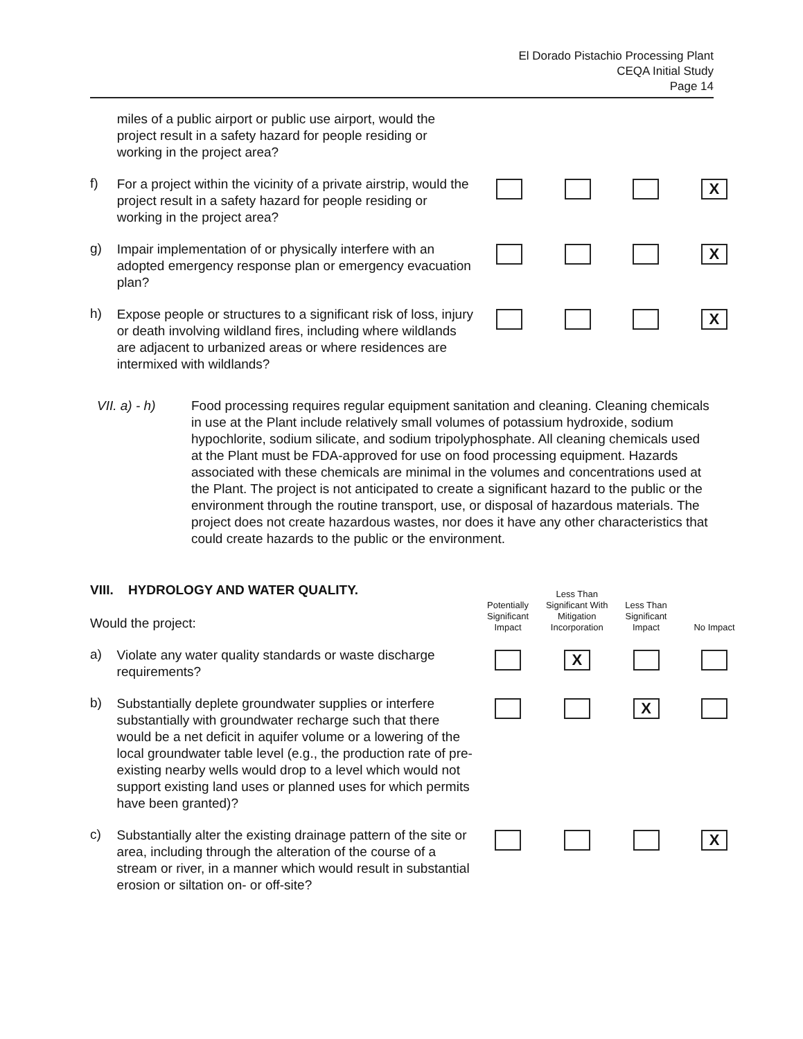El Dorado Pistachio Processing Plant
CEQA Initial Study
Page 14
| | miles of a public airport or public use airport, would the project result in a safety hazard for people residing or working in the project area? | | | | |
| f) | For a project within the vicinity of a private airstrip, would the project result in a safety hazard for people residing or working in the project area? | | | | X |
| g) | Impair implementation of or physically interfere with an adopted emergency response plan or emergency evacuation plan? | | | | X |
| h) | Expose people or structures to a significant risk of loss, injury or death involving wildland fires, including where wildlands are adjacent to urbanized areas or where residences are intermixed with wildlands? | | | | X |
VII. a) - h)
Food processing requires regular equipment sanitation and cleaning. Cleaning chemicals in use at the Plant include relatively small volumes of potassium hydroxide, sodium hypochlorite, sodium silicate, and sodium tripolyphosphate. All cleaning chemicals used at the Plant must be FDA-approved for use on food processing equipment. Hazards associated with these chemicals are minimal in the volumes and concentrations used at the Plant. The project is not anticipated to create a significant hazard to the public or the environment through the routine transport, use, or disposal of hazardous materials. The project does not create hazardous wastes, nor does it have any other characteristics that could create hazards to the public or the environment.
| VIII. HYDROLOGY AND WATER QUALITY. Would the project: | | Potentially Significant Impact | Less Than Significant With Mitigation Incorporation | Less Than Significant Impact | No Impact |
| a) | Violate any water quality standards or waste discharge requirements? | | X | | |
| b) | Substantially deplete groundwater supplies or interfere substantially with groundwater recharge such that there would be a net deficit in aquifer volume or a lowering of the local groundwater table level (e.g., the production rate of pre-existing nearby wells would drop to a level which would not support existing land uses or planned uses for which permits have been granted)? | | | X | |
| c) | Substantially alter the existing drainage pattern of the site or area, including through the alteration of the course of a stream or river, in a manner which would result in substantial erosion or siltation on- or off-site? | | | | X |